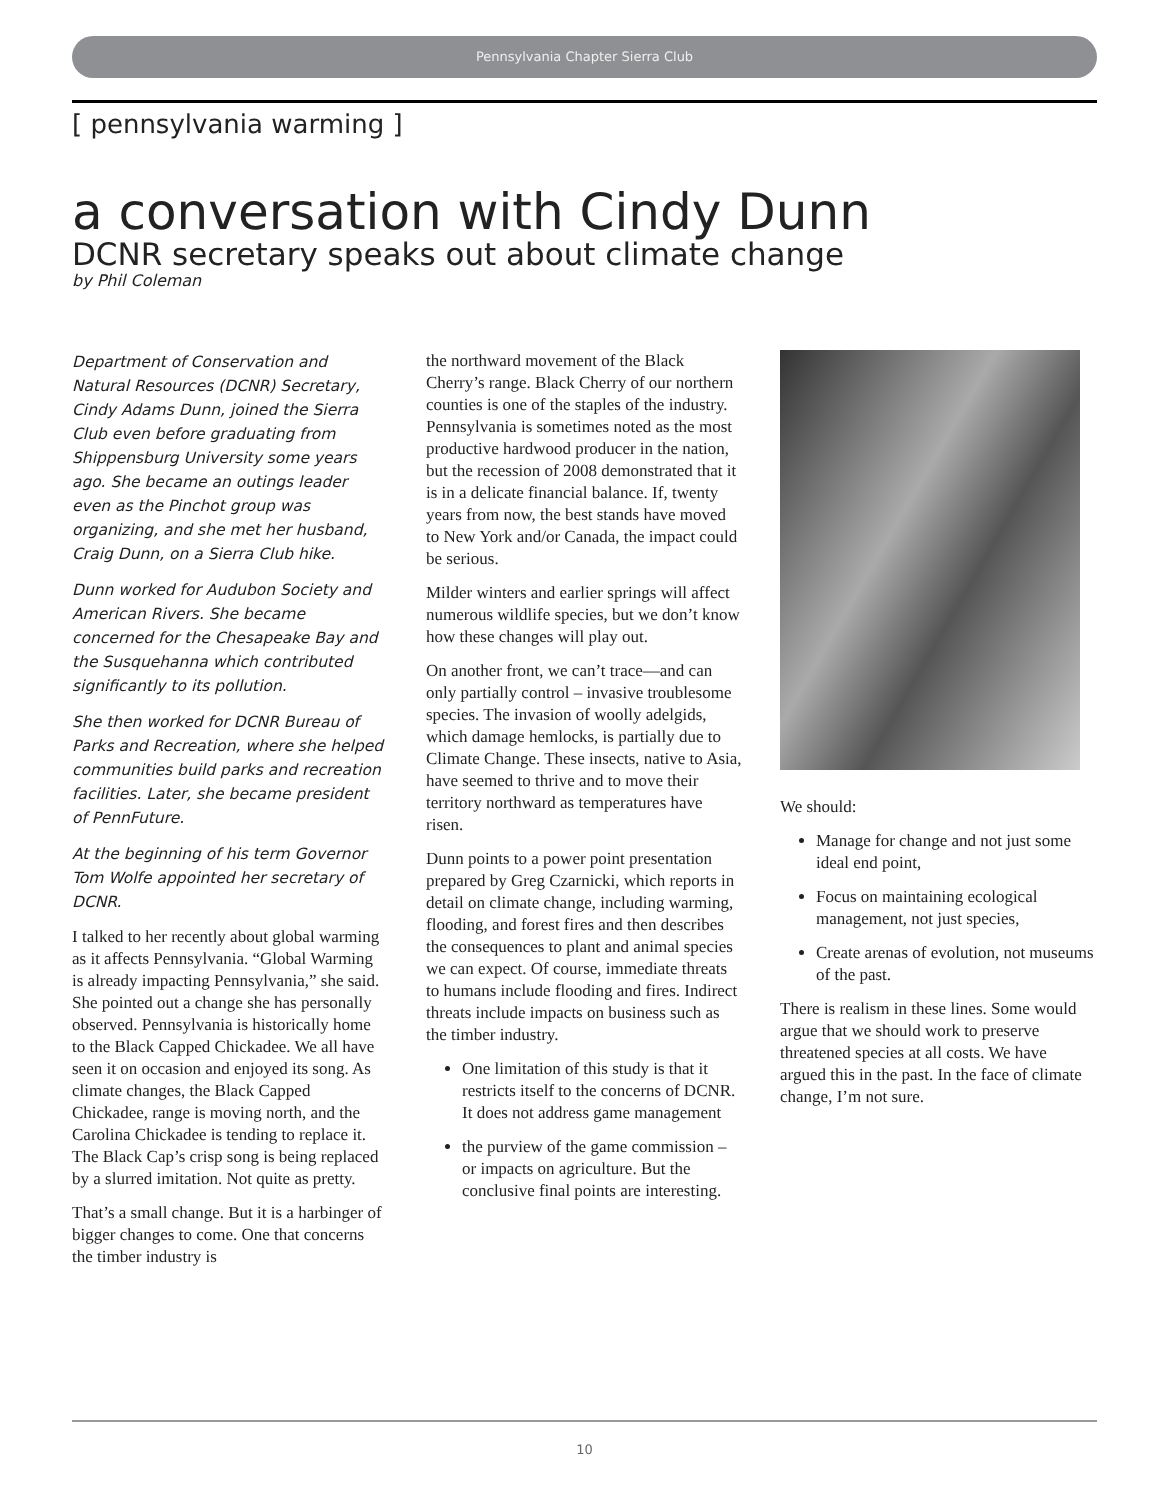Pennsylvania Chapter Sierra Club
[ pennsylvania warming ]
a conversation with Cindy Dunn
DCNR secretary speaks out about climate change
by Phil Coleman
Department of Conservation and Natural Resources (DCNR) Secretary, Cindy Adams Dunn, joined the Sierra Club even before graduating from Shippensburg University some years ago. She became an outings leader even as the Pinchot group was organizing, and she met her husband, Craig Dunn, on a Sierra Club hike.
Dunn worked for Audubon Society and American Rivers. She became concerned for the Chesapeake Bay and the Susquehanna which contributed significantly to its pollution.
She then worked for DCNR Bureau of Parks and Recreation, where she helped communities build parks and recreation facilities. Later, she became president of PennFuture.
At the beginning of his term Governor Tom Wolfe appointed her secretary of DCNR.
I talked to her recently about global warming as it affects Pennsylvania. “Global Warming is already impacting Pennsylvania,” she said. She pointed out a change she has personally observed. Pennsylvania is historically home to the Black Capped Chickadee. We all have seen it on occasion and enjoyed its song. As climate changes, the Black Capped Chickadee, range is moving north, and the Carolina Chickadee is tending to replace it. The Black Cap’s crisp song is being replaced by a slurred imitation. Not quite as pretty.
That’s a small change. But it is a harbinger of bigger changes to come. One that concerns the timber industry is
the northward movement of the Black Cherry’s range. Black Cherry of our northern counties is one of the staples of the industry. Pennsylvania is sometimes noted as the most productive hardwood producer in the nation, but the recession of 2008 demonstrated that it is in a delicate financial balance. If, twenty years from now, the best stands have moved to New York and/or Canada, the impact could be serious.
Milder winters and earlier springs will affect numerous wildlife species, but we don’t know how these changes will play out.
On another front, we can’t trace—and can only partially control – invasive troublesome species. The invasion of woolly adelgids, which damage hemlocks, is partially due to Climate Change. These insects, native to Asia, have seemed to thrive and to move their territory northward as temperatures have risen.
Dunn points to a power point presentation prepared by Greg Czarnicki, which reports in detail on climate change, including warming, flooding, and forest fires and then describes the consequences to plant and animal species we can expect. Of course, immediate threats to humans include flooding and fires. Indirect threats include impacts on business such as the timber industry.
One limitation of this study is that it restricts itself to the concerns of DCNR. It does not address game management
the purview of the game commission – or impacts on agriculture. But the conclusive final points are interesting.
We should:
Manage for change and not just some ideal end point,
Focus on maintaining ecological management, not just species,
Create arenas of evolution, not museums of the past.
There is realism in these lines. Some would argue that we should work to preserve threatened species at all costs. We have argued this in the past. In the face of climate change, I’m not sure.
10